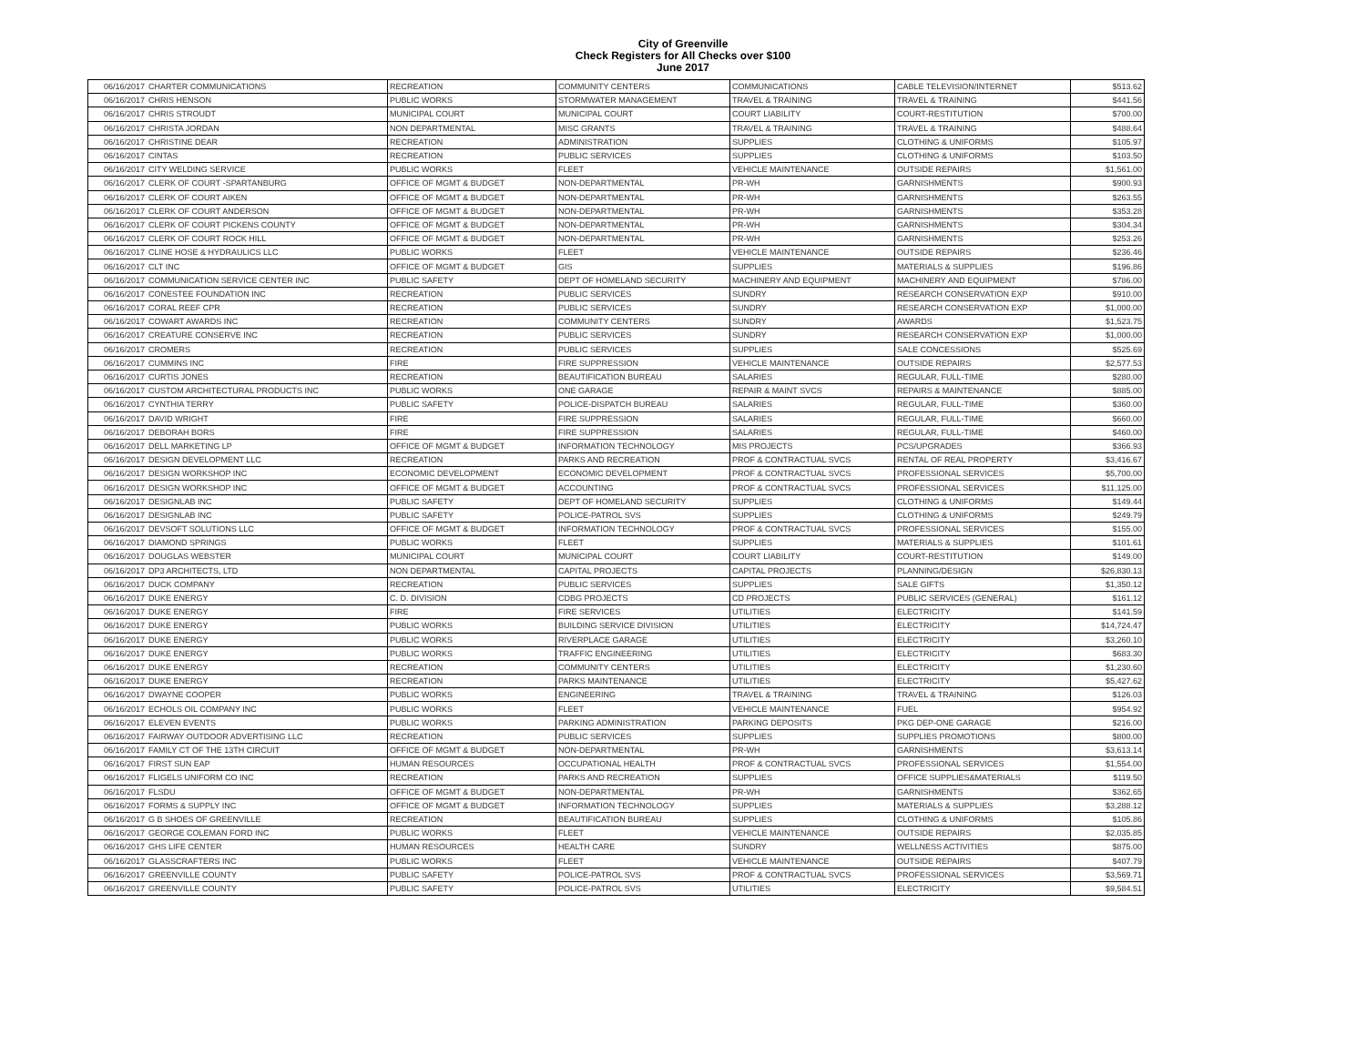City of Greenville
Check Registers for All Checks over $100
June 2017
| 06/16/2017 | CHARTER COMMUNICATIONS | RECREATION | COMMUNITY CENTERS | COMMUNICATIONS | CABLE TELEVISION/INTERNET | $513.62 |
| 06/16/2017 | CHRIS HENSON | PUBLIC WORKS | STORMWATER MANAGEMENT | TRAVEL & TRAINING | TRAVEL & TRAINING | $441.56 |
| 06/16/2017 | CHRIS STROUDT | MUNICIPAL COURT | MUNICIPAL COURT | COURT LIABILITY | COURT-RESTITUTION | $700.00 |
| 06/16/2017 | CHRISTA JORDAN | NON DEPARTMENTAL | MISC GRANTS | TRAVEL & TRAINING | TRAVEL & TRAINING | $488.64 |
| 06/16/2017 | CHRISTINE DEAR | RECREATION | ADMINISTRATION | SUPPLIES | CLOTHING & UNIFORMS | $105.97 |
| 06/16/2017 | CINTAS | RECREATION | PUBLIC SERVICES | SUPPLIES | CLOTHING & UNIFORMS | $103.50 |
| 06/16/2017 | CITY WELDING SERVICE | PUBLIC WORKS | FLEET | VEHICLE MAINTENANCE | OUTSIDE REPAIRS | $1,561.00 |
| 06/16/2017 | CLERK OF COURT -SPARTANBURG | OFFICE OF MGMT & BUDGET | NON-DEPARTMENTAL | PR-WH | GARNISHMENTS | $900.93 |
| 06/16/2017 | CLERK OF COURT AIKEN | OFFICE OF MGMT & BUDGET | NON-DEPARTMENTAL | PR-WH | GARNISHMENTS | $263.55 |
| 06/16/2017 | CLERK OF COURT ANDERSON | OFFICE OF MGMT & BUDGET | NON-DEPARTMENTAL | PR-WH | GARNISHMENTS | $353.28 |
| 06/16/2017 | CLERK OF COURT PICKENS COUNTY | OFFICE OF MGMT & BUDGET | NON-DEPARTMENTAL | PR-WH | GARNISHMENTS | $304.34 |
| 06/16/2017 | CLERK OF COURT ROCK HILL | OFFICE OF MGMT & BUDGET | NON-DEPARTMENTAL | PR-WH | GARNISHMENTS | $253.26 |
| 06/16/2017 | CLINE HOSE & HYDRAULICS LLC | PUBLIC WORKS | FLEET | VEHICLE MAINTENANCE | OUTSIDE REPAIRS | $236.46 |
| 06/16/2017 | CLT INC | OFFICE OF MGMT & BUDGET | GIS | SUPPLIES | MATERIALS & SUPPLIES | $196.86 |
| 06/16/2017 | COMMUNICATION SERVICE CENTER INC | PUBLIC SAFETY | DEPT OF HOMELAND SECURITY | MACHINERY AND EQUIPMENT | MACHINERY AND EQUIPMENT | $786.00 |
| 06/16/2017 | CONESTEE FOUNDATION INC | RECREATION | PUBLIC SERVICES | SUNDRY | RESEARCH CONSERVATION EXP | $910.00 |
| 06/16/2017 | CORAL REEF CPR | RECREATION | PUBLIC SERVICES | SUNDRY | RESEARCH CONSERVATION EXP | $1,000.00 |
| 06/16/2017 | COWART AWARDS INC | RECREATION | COMMUNITY CENTERS | SUNDRY | AWARDS | $1,523.75 |
| 06/16/2017 | CREATURE CONSERVE INC | RECREATION | PUBLIC SERVICES | SUNDRY | RESEARCH CONSERVATION EXP | $1,000.00 |
| 06/16/2017 | CROMERS | RECREATION | PUBLIC SERVICES | SUPPLIES | SALE CONCESSIONS | $525.69 |
| 06/16/2017 | CUMMINS INC | FIRE | FIRE SUPPRESSION | VEHICLE MAINTENANCE | OUTSIDE REPAIRS | $2,577.53 |
| 06/16/2017 | CURTIS JONES | RECREATION | BEAUTIFICATION BUREAU | SALARIES | REGULAR, FULL-TIME | $280.00 |
| 06/16/2017 | CUSTOM ARCHITECTURAL PRODUCTS INC | PUBLIC WORKS | ONE GARAGE | REPAIR & MAINT SVCS | REPAIRS & MAINTENANCE | $885.00 |
| 06/16/2017 | CYNTHIA TERRY | PUBLIC SAFETY | POLICE-DISPATCH BUREAU | SALARIES | REGULAR, FULL-TIME | $360.00 |
| 06/16/2017 | DAVID WRIGHT | FIRE | FIRE SUPPRESSION | SALARIES | REGULAR, FULL-TIME | $660.00 |
| 06/16/2017 | DEBORAH BORS | FIRE | FIRE SUPPRESSION | SALARIES | REGULAR, FULL-TIME | $460.00 |
| 06/16/2017 | DELL MARKETING LP | OFFICE OF MGMT & BUDGET | INFORMATION TECHNOLOGY | MIS PROJECTS | PCS/UPGRADES | $366.93 |
| 06/16/2017 | DESIGN DEVELOPMENT LLC | RECREATION | PARKS AND RECREATION | PROF & CONTRACTUAL SVCS | RENTAL OF REAL PROPERTY | $3,416.67 |
| 06/16/2017 | DESIGN WORKSHOP INC | ECONOMIC DEVELOPMENT | ECONOMIC DEVELOPMENT | PROF & CONTRACTUAL SVCS | PROFESSIONAL SERVICES | $5,700.00 |
| 06/16/2017 | DESIGN WORKSHOP INC | OFFICE OF MGMT & BUDGET | ACCOUNTING | PROF & CONTRACTUAL SVCS | PROFESSIONAL SERVICES | $11,125.00 |
| 06/16/2017 | DESIGNLAB INC | PUBLIC SAFETY | DEPT OF HOMELAND SECURITY | SUPPLIES | CLOTHING & UNIFORMS | $149.44 |
| 06/16/2017 | DESIGNLAB INC | PUBLIC SAFETY | POLICE-PATROL SVS | SUPPLIES | CLOTHING & UNIFORMS | $249.79 |
| 06/16/2017 | DEVSOFT SOLUTIONS LLC | OFFICE OF MGMT & BUDGET | INFORMATION TECHNOLOGY | PROF & CONTRACTUAL SVCS | PROFESSIONAL SERVICES | $155.00 |
| 06/16/2017 | DIAMOND SPRINGS | PUBLIC WORKS | FLEET | SUPPLIES | MATERIALS & SUPPLIES | $101.61 |
| 06/16/2017 | DOUGLAS WEBSTER | MUNICIPAL COURT | MUNICIPAL COURT | COURT LIABILITY | COURT-RESTITUTION | $149.00 |
| 06/16/2017 | DP3 ARCHITECTS, LTD | NON DEPARTMENTAL | CAPITAL PROJECTS | CAPITAL PROJECTS | PLANNING/DESIGN | $26,830.13 |
| 06/16/2017 | DUCK COMPANY | RECREATION | PUBLIC SERVICES | SUPPLIES | SALE GIFTS | $1,350.12 |
| 06/16/2017 | DUKE ENERGY | C. D. DIVISION | CDBG PROJECTS | CD PROJECTS | PUBLIC SERVICES (GENERAL) | $161.12 |
| 06/16/2017 | DUKE ENERGY | FIRE | FIRE SERVICES | UTILITIES | ELECTRICITY | $141.59 |
| 06/16/2017 | DUKE ENERGY | PUBLIC WORKS | BUILDING SERVICE DIVISION | UTILITIES | ELECTRICITY | $14,724.47 |
| 06/16/2017 | DUKE ENERGY | PUBLIC WORKS | RIVERPLACE GARAGE | UTILITIES | ELECTRICITY | $3,260.10 |
| 06/16/2017 | DUKE ENERGY | PUBLIC WORKS | TRAFFIC ENGINEERING | UTILITIES | ELECTRICITY | $683.30 |
| 06/16/2017 | DUKE ENERGY | RECREATION | COMMUNITY CENTERS | UTILITIES | ELECTRICITY | $1,230.60 |
| 06/16/2017 | DUKE ENERGY | RECREATION | PARKS MAINTENANCE | UTILITIES | ELECTRICITY | $5,427.62 |
| 06/16/2017 | DWAYNE COOPER | PUBLIC WORKS | ENGINEERING | TRAVEL & TRAINING | TRAVEL & TRAINING | $126.03 |
| 06/16/2017 | ECHOLS OIL COMPANY INC | PUBLIC WORKS | FLEET | VEHICLE MAINTENANCE | FUEL | $954.92 |
| 06/16/2017 | ELEVEN EVENTS | PUBLIC WORKS | PARKING ADMINISTRATION | PARKING DEPOSITS | PKG DEP-ONE GARAGE | $216.00 |
| 06/16/2017 | FAIRWAY OUTDOOR ADVERTISING LLC | RECREATION | PUBLIC SERVICES | SUPPLIES | SUPPLIES PROMOTIONS | $800.00 |
| 06/16/2017 | FAMILY CT OF THE 13TH CIRCUIT | OFFICE OF MGMT & BUDGET | NON-DEPARTMENTAL | PR-WH | GARNISHMENTS | $3,613.14 |
| 06/16/2017 | FIRST SUN EAP | HUMAN RESOURCES | OCCUPATIONAL HEALTH | PROF & CONTRACTUAL SVCS | PROFESSIONAL SERVICES | $1,554.00 |
| 06/16/2017 | FLIGELS UNIFORM CO INC | RECREATION | PARKS AND RECREATION | SUPPLIES | OFFICE SUPPLIES&MATERIALS | $119.50 |
| 06/16/2017 | FLSDU | OFFICE OF MGMT & BUDGET | NON-DEPARTMENTAL | PR-WH | GARNISHMENTS | $362.65 |
| 06/16/2017 | FORMS & SUPPLY INC | OFFICE OF MGMT & BUDGET | INFORMATION TECHNOLOGY | SUPPLIES | MATERIALS & SUPPLIES | $3,288.12 |
| 06/16/2017 | G B SHOES OF GREENVILLE | RECREATION | BEAUTIFICATION BUREAU | SUPPLIES | CLOTHING & UNIFORMS | $105.86 |
| 06/16/2017 | GEORGE COLEMAN FORD INC | PUBLIC WORKS | FLEET | VEHICLE MAINTENANCE | OUTSIDE REPAIRS | $2,035.85 |
| 06/16/2017 | GHS LIFE CENTER | HUMAN RESOURCES | HEALTH CARE | SUNDRY | WELLNESS ACTIVITIES | $875.00 |
| 06/16/2017 | GLASSCRAFTERS INC | PUBLIC WORKS | FLEET | VEHICLE MAINTENANCE | OUTSIDE REPAIRS | $407.79 |
| 06/16/2017 | GREENVILLE COUNTY | PUBLIC SAFETY | POLICE-PATROL SVS | PROF & CONTRACTUAL SVCS | PROFESSIONAL SERVICES | $3,569.71 |
| 06/16/2017 | GREENVILLE COUNTY | PUBLIC SAFETY | POLICE-PATROL SVS | UTILITIES | ELECTRICITY | $9,584.51 |